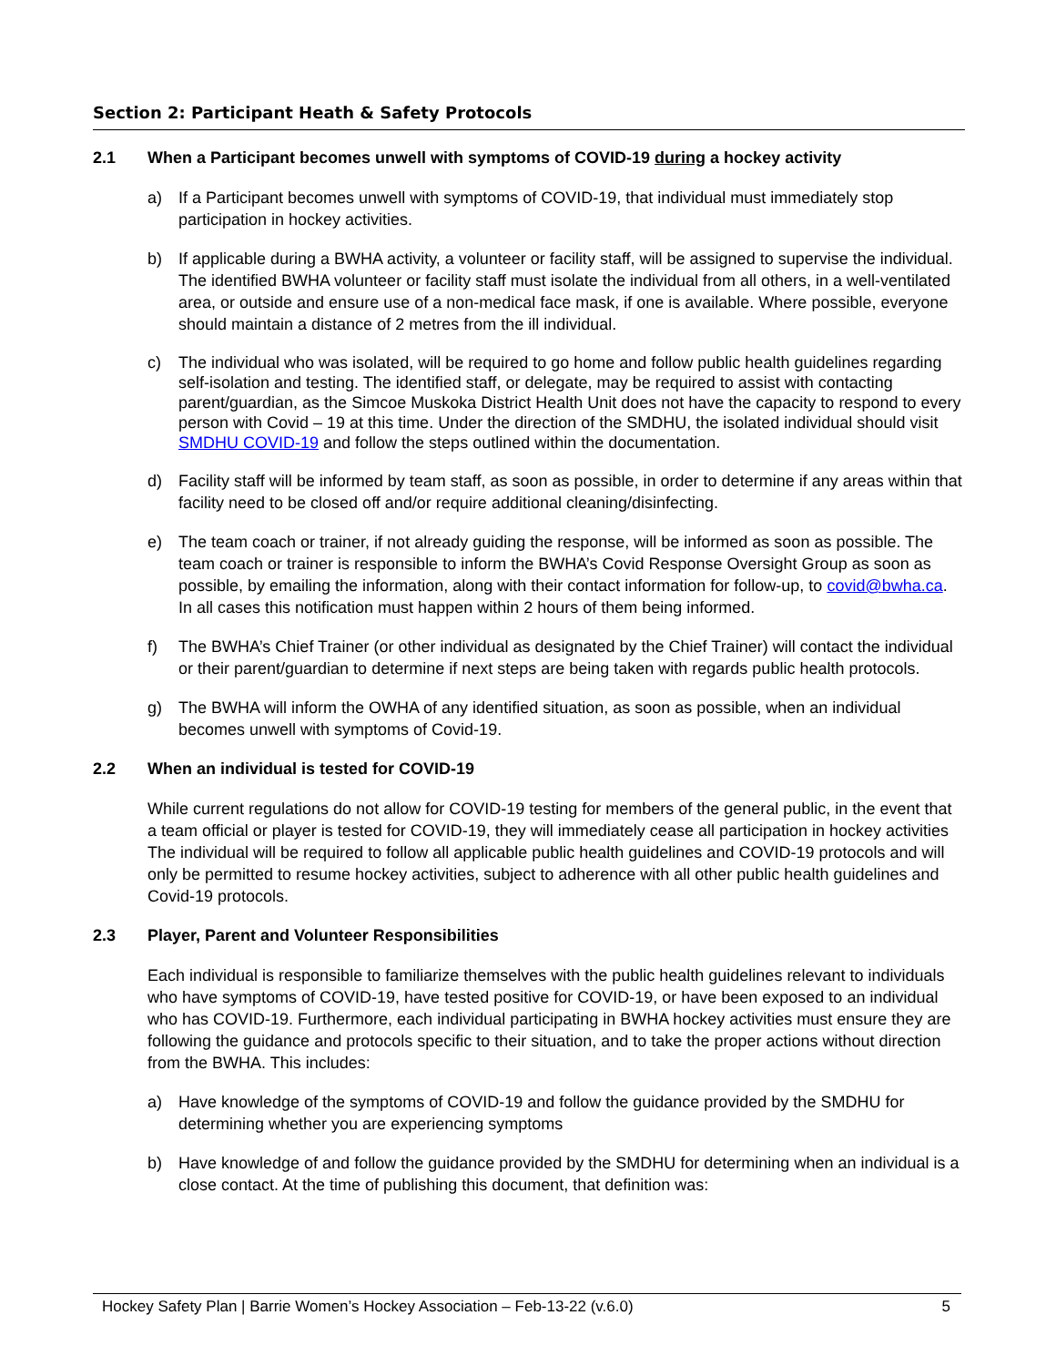Section 2: Participant Heath & Safety Protocols
2.1 When a Participant becomes unwell with symptoms of COVID-19 during a hockey activity
a) If a Participant becomes unwell with symptoms of COVID-19, that individual must immediately stop participation in hockey activities.
b) If applicable during a BWHA activity, a volunteer or facility staff, will be assigned to supervise the individual. The identified BWHA volunteer or facility staff must isolate the individual from all others, in a well-ventilated area, or outside and ensure use of a non-medical face mask, if one is available. Where possible, everyone should maintain a distance of 2 metres from the ill individual.
c) The individual who was isolated, will be required to go home and follow public health guidelines regarding self-isolation and testing. The identified staff, or delegate, may be required to assist with contacting parent/guardian, as the Simcoe Muskoka District Health Unit does not have the capacity to respond to every person with Covid – 19 at this time. Under the direction of the SMDHU, the isolated individual should visit SMDHU COVID-19 and follow the steps outlined within the documentation.
d) Facility staff will be informed by team staff, as soon as possible, in order to determine if any areas within that facility need to be closed off and/or require additional cleaning/disinfecting.
e) The team coach or trainer, if not already guiding the response, will be informed as soon as possible. The team coach or trainer is responsible to inform the BWHA’s Covid Response Oversight Group as soon as possible, by emailing the information, along with their contact information for follow-up, to covid@bwha.ca. In all cases this notification must happen within 2 hours of them being informed.
f) The BWHA’s Chief Trainer (or other individual as designated by the Chief Trainer) will contact the individual or their parent/guardian to determine if next steps are being taken with regards public health protocols.
g) The BWHA will inform the OWHA of any identified situation, as soon as possible, when an individual becomes unwell with symptoms of Covid-19.
2.2 When an individual is tested for COVID-19
While current regulations do not allow for COVID-19 testing for members of the general public, in the event that a team official or player is tested for COVID-19, they will immediately cease all participation in hockey activities The individual will be required to follow all applicable public health guidelines and COVID-19 protocols and will only be permitted to resume hockey activities, subject to adherence with all other public health guidelines and Covid-19 protocols.
2.3 Player, Parent and Volunteer Responsibilities
Each individual is responsible to familiarize themselves with the public health guidelines relevant to individuals who have symptoms of COVID-19, have tested positive for COVID-19, or have been exposed to an individual who has COVID-19. Furthermore, each individual participating in BWHA hockey activities must ensure they are following the guidance and protocols specific to their situation, and to take the proper actions without direction from the BWHA. This includes:
a) Have knowledge of the symptoms of COVID-19 and follow the guidance provided by the SMDHU for determining whether you are experiencing symptoms
b) Have knowledge of and follow the guidance provided by the SMDHU for determining when an individual is a close contact. At the time of publishing this document, that definition was:
Hockey Safety Plan | Barrie Women’s Hockey Association – Feb-13-22 (v.6.0) 5